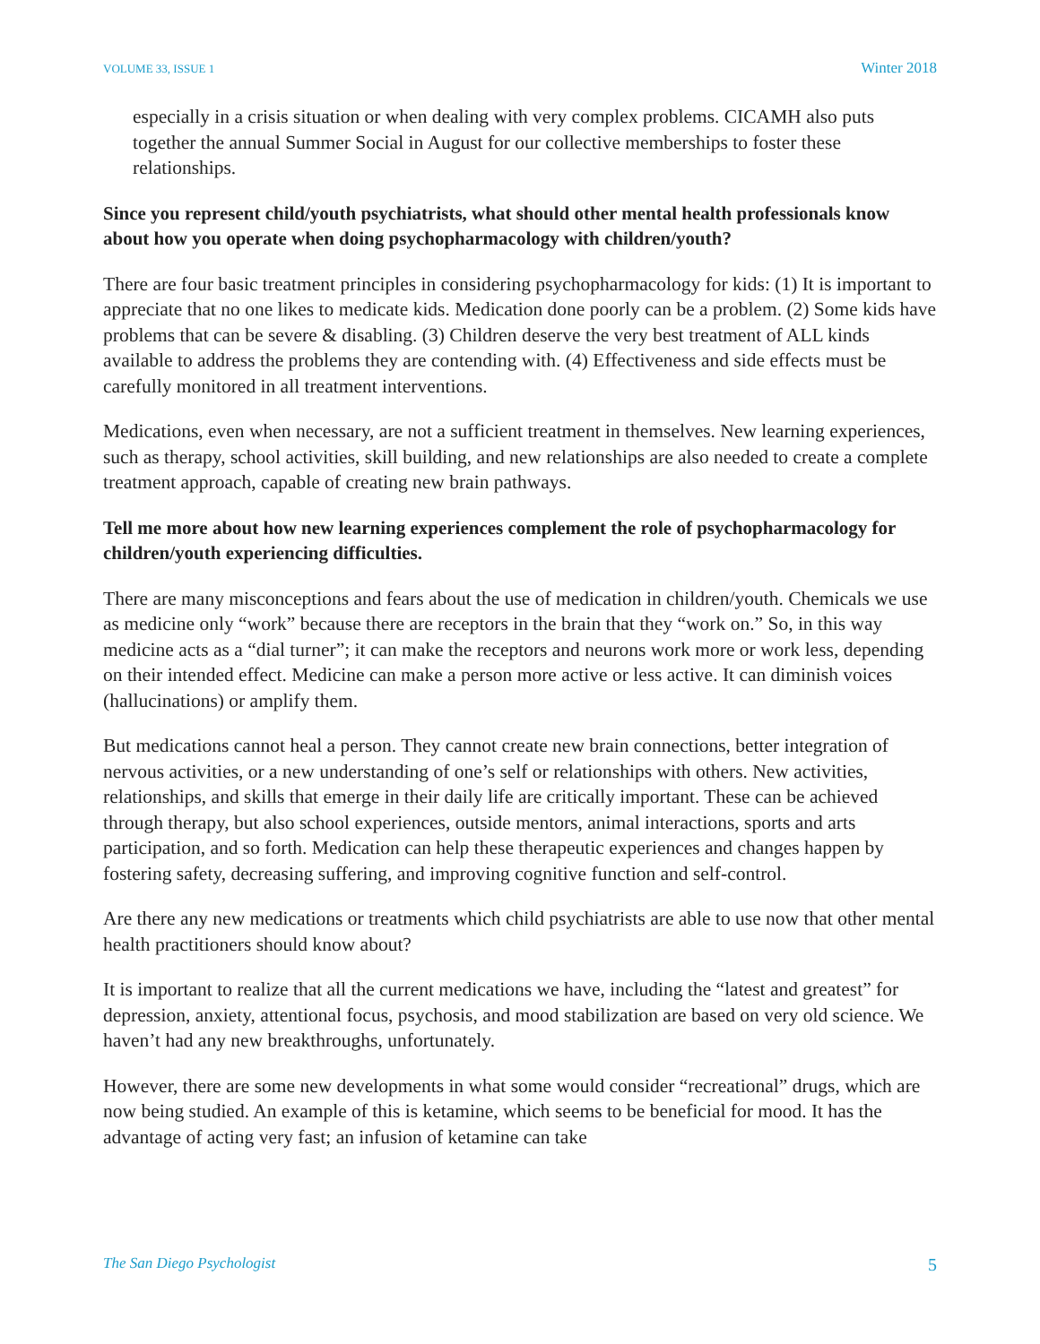VOLUME 33, ISSUE 1 Winter 2018
especially in a crisis situation or when dealing with very complex problems. CICAMH also puts together the annual Summer Social in August for our collective memberships to foster these relationships.
Since you represent child/youth psychiatrists, what should other mental health professionals know about how you operate when doing psychopharmacology with children/youth?
There are four basic treatment principles in considering psychopharmacology for kids: (1) It is important to appreciate that no one likes to medicate kids. Medication done poorly can be a problem. (2) Some kids have problems that can be severe & disabling. (3) Children deserve the very best treatment of ALL kinds available to address the problems they are contending with. (4) Effectiveness and side effects must be carefully monitored in all treatment interventions.
Medications, even when necessary, are not a sufficient treatment in themselves. New learning experiences, such as therapy, school activities, skill building, and new relationships are also needed to create a complete treatment approach, capable of creating new brain pathways.
Tell me more about how new learning experiences complement the role of psychopharmacology for children/youth experiencing difficulties.
There are many misconceptions and fears about the use of medication in children/youth. Chemicals we use as medicine only “work” because there are receptors in the brain that they “work on.” So, in this way medicine acts as a “dial turner”; it can make the receptors and neurons work more or work less, depending on their intended effect. Medicine can make a person more active or less active. It can diminish voices (hallucinations) or amplify them.
But medications cannot heal a person. They cannot create new brain connections, better integration of nervous activities, or a new understanding of one’s self or relationships with others. New activities, relationships, and skills that emerge in their daily life are critically important. These can be achieved through therapy, but also school experiences, outside mentors, animal interactions, sports and arts participation, and so forth. Medication can help these therapeutic experiences and changes happen by fostering safety, decreasing suffering, and improving cognitive function and self-control.
Are there any new medications or treatments which child psychiatrists are able to use now that other mental health practitioners should know about?
It is important to realize that all the current medications we have, including the “latest and greatest” for depression, anxiety, attentional focus, psychosis, and mood stabilization are based on very old science. We haven’t had any new breakthroughs, unfortunately.
However, there are some new developments in what some would consider “recreational” drugs, which are now being studied. An example of this is ketamine, which seems to be beneficial for mood. It has the advantage of acting very fast; an infusion of ketamine can take
The San Diego Psychologist 5